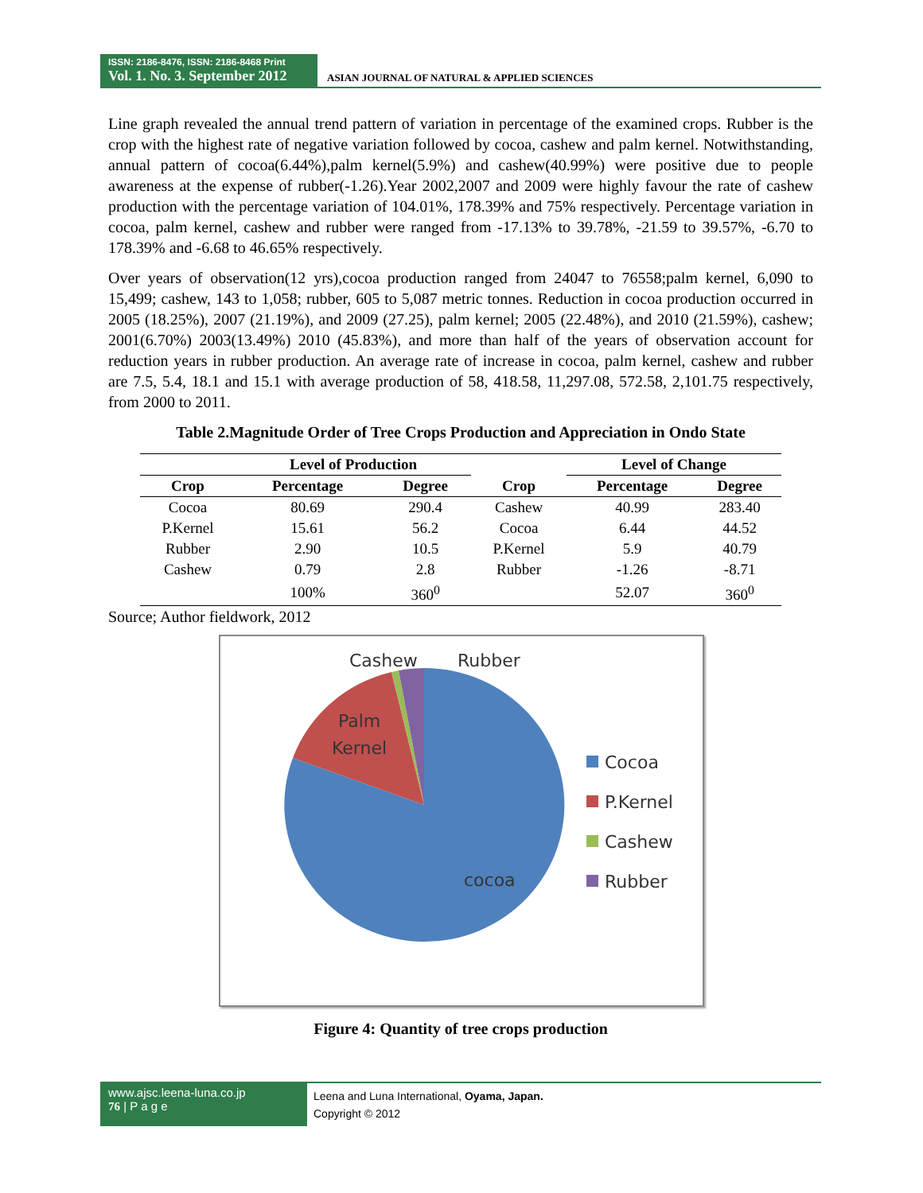ISSN: 2186-8476, ISSN: 2186-8468 Print
Vol. 1. No. 3. September 2012
ASIAN JOURNAL OF NATURAL & APPLIED SCIENCES
Line graph revealed the annual trend pattern of variation in percentage of the examined crops. Rubber is the crop with the highest rate of negative variation followed by cocoa, cashew and palm kernel. Notwithstanding, annual pattern of cocoa(6.44%),palm kernel(5.9%) and cashew(40.99%) were positive due to people awareness at the expense of rubber(-1.26).Year 2002,2007 and 2009 were highly favour the rate of cashew production with the percentage variation of 104.01%, 178.39% and 75% respectively. Percentage variation in cocoa, palm kernel, cashew and rubber were ranged from -17.13% to 39.78%, -21.59 to 39.57%, -6.70 to 178.39% and -6.68 to 46.65% respectively.
Over years of observation(12 yrs),cocoa production ranged from 24047 to 76558;palm kernel, 6,090 to 15,499; cashew, 143 to 1,058; rubber, 605 to 5,087 metric tonnes. Reduction in cocoa production occurred in 2005 (18.25%), 2007 (21.19%), and 2009 (27.25), palm kernel; 2005 (22.48%), and 2010 (21.59%), cashew; 2001(6.70%) 2003(13.49%) 2010 (45.83%), and more than half of the years of observation account for reduction years in rubber production. An average rate of increase in cocoa, palm kernel, cashew and rubber are 7.5, 5.4, 18.1 and 15.1 with average production of 58, 418.58, 11,297.08, 572.58, 2,101.75 respectively, from 2000 to 2011.
Table 2.Magnitude Order of Tree Crops Production and Appreciation in Ondo State
| | Level of Production | | | Level of Change | |
| --- | --- | --- | --- | --- | --- |
| Crop | Percentage | Degree | Crop | Percentage | Degree |
| Cocoa | 80.69 | 290.4 | Cashew | 40.99 | 283.40 |
| P.Kernel | 15.61 | 56.2 | Cocoa | 6.44 | 44.52 |
| Rubber | 2.90 | 10.5 | P.Kernel | 5.9 | 40.79 |
| Cashew | 0.79 | 2.8 | Rubber | -1.26 | -8.71 |
| | 100% | 360<sup>0</sup> | | 52.07 | 360<sup>0</sup> |
Source; Author fieldwork, 2012
Cashew
Rubber
Palm
Kernel
cocoa
Cocoa
P.Kernel
Cashew
Rubber
Figure 4: Quantity of tree crops production
www.ajsc.leena-luna.co.jp
76 | P a g e
Leena and Luna International, Oyama, Japan.
Copyright © 2012